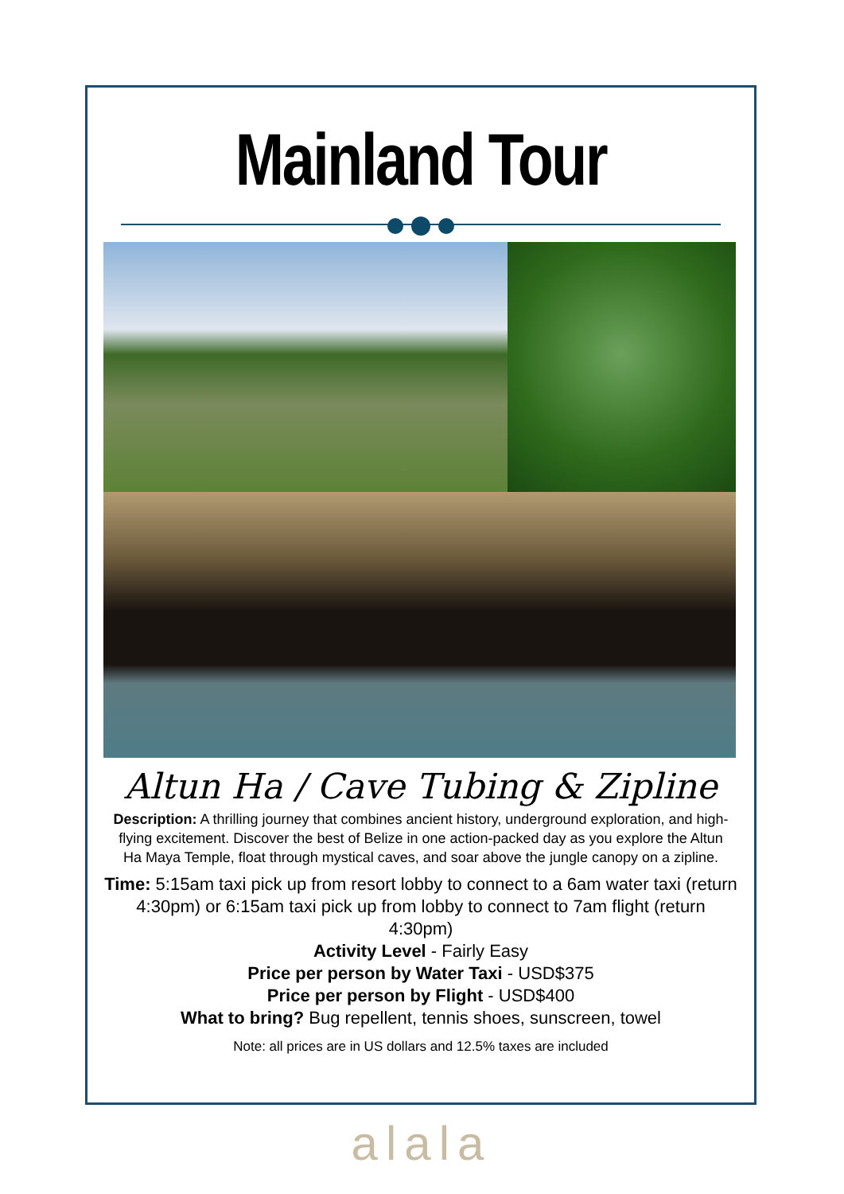Mainland Tour
Altun Ha / Cave Tubing & Zipline
Description: A thrilling journey that combines ancient history, underground exploration, and high-flying excitement. Discover the best of Belize in one action-packed day as you explore the Altun Ha Maya Temple, float through mystical caves, and soar above the jungle canopy on a zipline.
Time: 5:15am taxi pick up from resort lobby to connect to a 6am water taxi (return 4:30pm) or 6:15am taxi pick up from lobby to connect to 7am flight (return 4:30pm)
Activity Level - Fairly Easy
Price per person by Water Taxi - USD$375
Price per person by Flight - USD$400
What to bring? Bug repellent, tennis shoes, sunscreen, towel
Note: all prices are in US dollars and 12.5% taxes are included
alala